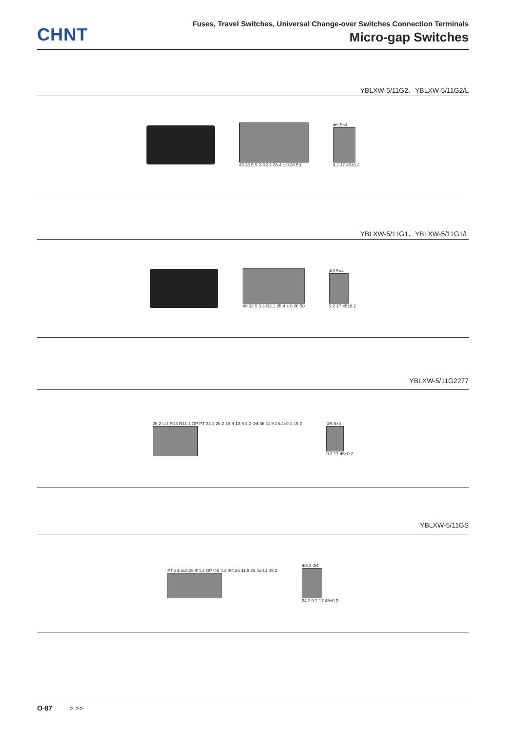CHNT
Fuses, Travel Switches, Universal Change-over Switches Connection Terminals
Micro-gap Switches
YBLXW-5/11G2、YBLXW-5/11G2/L
46 33 5.5 2-R2.1 25.4 ± 0.26 50
Φ9.5×4
9.2 17.45±0.2
YBLXW-5/11G1、YBLXW-5/11G1/L
48 33 5.5 2-R2.1 25.4 ± 0.26 50
Φ9.5×4
9.2 17.45±0.2
YBLXW-5/11G2277
26.2 t=1 R18 R11.1 OP PT 34.1 20.2 15.9 13.6 4.2 Φ4.36 11.9 25.4±0.1 49.2
Φ9.5×4
9.2 17.45±0.2
YBLXW-5/11GS
PT 23.3±0.25 Φ4.2 OP Φ5 4.2 Φ4.36 11.9 25.4±0.1 49.2
Φ5.2 Φ4
24.2 9.2 17.45±0.2
O-87 > >>